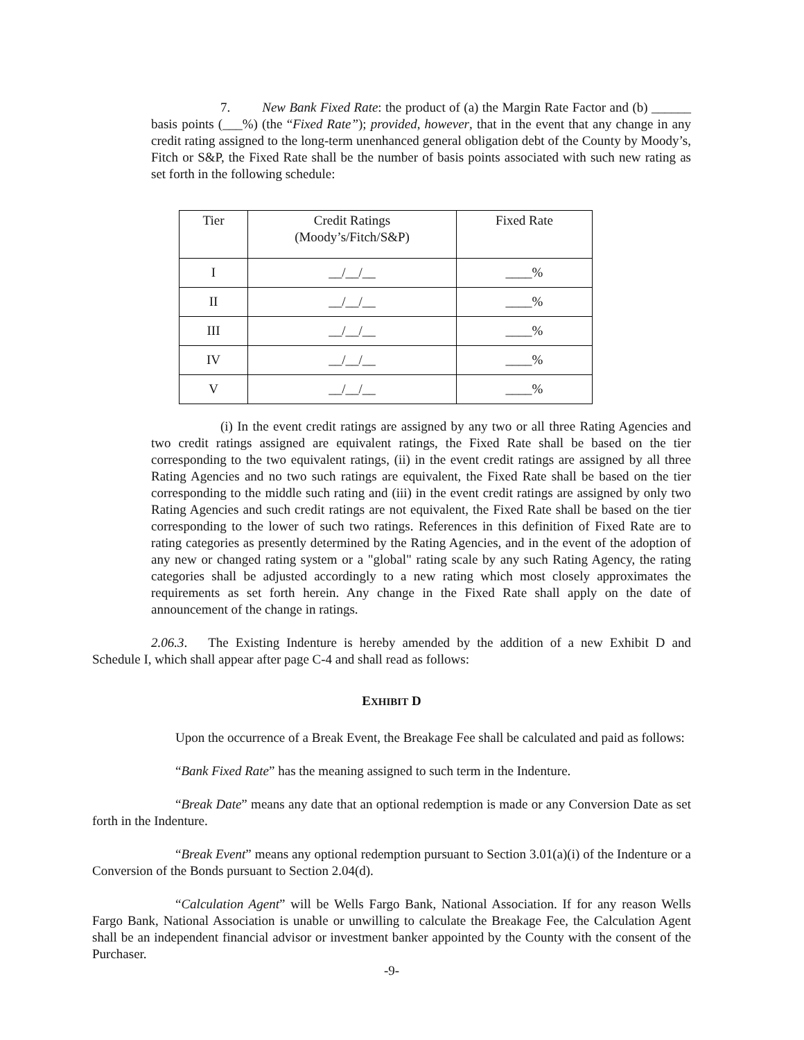7. New Bank Fixed Rate: the product of (a) the Margin Rate Factor and (b) ______ basis points (___%) (the “Fixed Rate”); provided, however, that in the event that any change in any credit rating assigned to the long-term unenhanced general obligation debt of the County by Moody’s, Fitch or S&P, the Fixed Rate shall be the number of basis points associated with such new rating as set forth in the following schedule:
| Tier | Credit Ratings (Moody’s/Fitch/S&P) | Fixed Rate |
| I | __/__/__ | ____% |
| II | __/__/__ | ____% |
| III | __/__/__ | ____% |
| IV | __/__/__ | ____% |
| V | __/__/__ | ____% |
(i) In the event credit ratings are assigned by any two or all three Rating Agencies and two credit ratings assigned are equivalent ratings, the Fixed Rate shall be based on the tier corresponding to the two equivalent ratings, (ii) in the event credit ratings are assigned by all three Rating Agencies and no two such ratings are equivalent, the Fixed Rate shall be based on the tier corresponding to the middle such rating and (iii) in the event credit ratings are assigned by only two Rating Agencies and such credit ratings are not equivalent, the Fixed Rate shall be based on the tier corresponding to the lower of such two ratings. References in this definition of Fixed Rate are to rating categories as presently determined by the Rating Agencies, and in the event of the adoption of any new or changed rating system or a "global" rating scale by any such Rating Agency, the rating categories shall be adjusted accordingly to a new rating which most closely approximates the requirements as set forth herein. Any change in the Fixed Rate shall apply on the date of announcement of the change in ratings.
2.06.3. The Existing Indenture is hereby amended by the addition of a new Exhibit D and Schedule I, which shall appear after page C-4 and shall read as follows:
EXHIBIT D
Upon the occurrence of a Break Event, the Breakage Fee shall be calculated and paid as follows:
“Bank Fixed Rate” has the meaning assigned to such term in the Indenture.
“Break Date” means any date that an optional redemption is made or any Conversion Date as set forth in the Indenture.
“Break Event” means any optional redemption pursuant to Section 3.01(a)(i) of the Indenture or a Conversion of the Bonds pursuant to Section 2.04(d).
“Calculation Agent” will be Wells Fargo Bank, National Association. If for any reason Wells Fargo Bank, National Association is unable or unwilling to calculate the Breakage Fee, the Calculation Agent shall be an independent financial advisor or investment banker appointed by the County with the consent of the Purchaser.
-9-